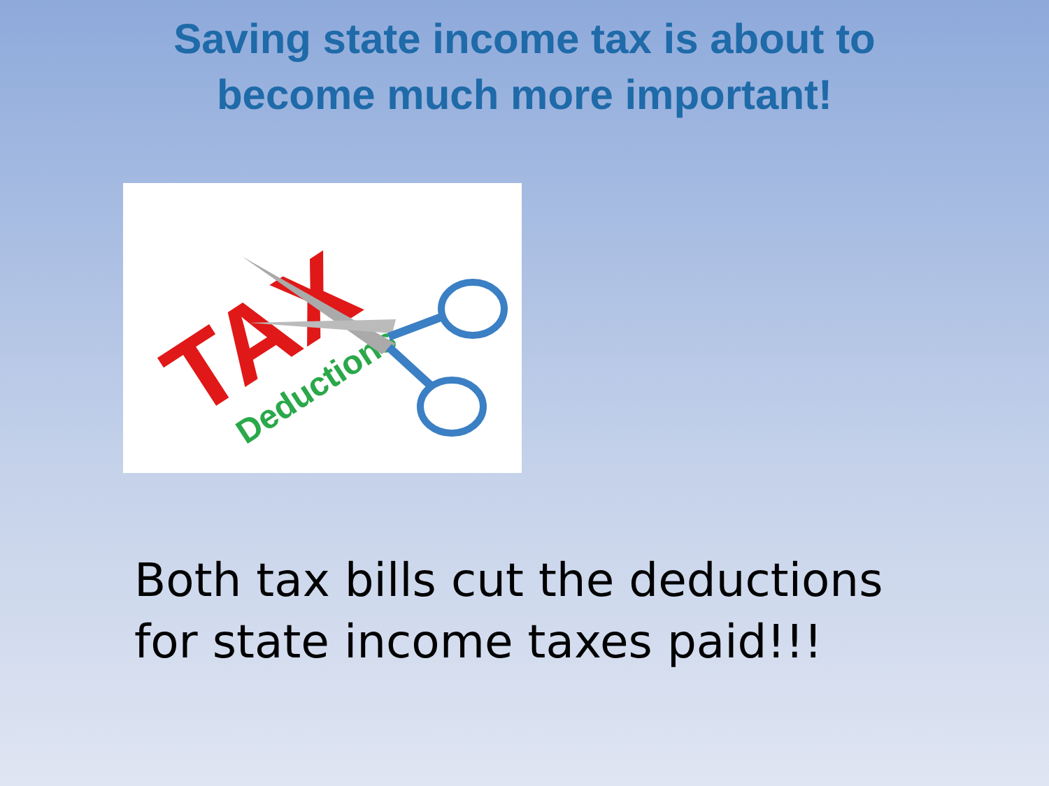Saving state income tax is about to
become much more important!
TAX
Deductions
Both tax bills cut the deductions
for state income taxes paid!!!